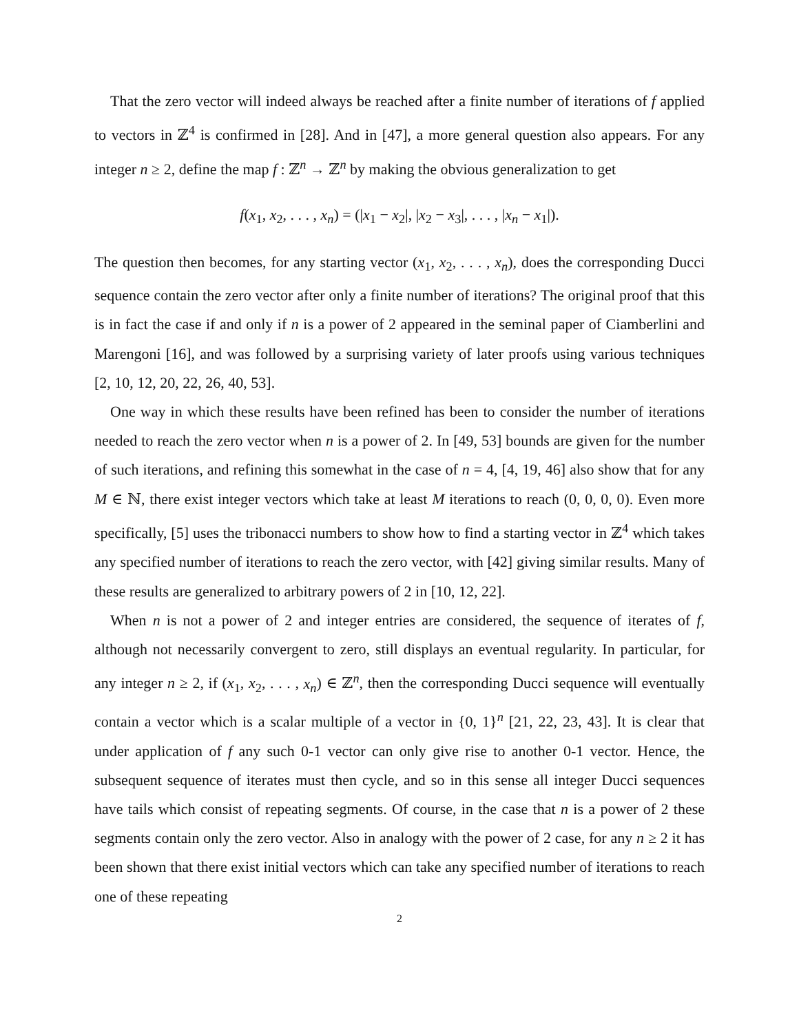That the zero vector will indeed always be reached after a finite number of iterations of f applied to vectors in ℤ<sup>4</sup> is confirmed in [28]. And in [47], a more general question also appears. For any integer n ≥ 2, define the map f : ℤ<sup>n</sup> → ℤ<sup>n</sup> by making the obvious generalization to get
f(x<sub>1</sub>, x<sub>2</sub>, . . . , x<sub>n</sub>) = (|x<sub>1</sub> − x<sub>2</sub>|, |x<sub>2</sub> − x<sub>3</sub>|, . . . , |x<sub>n</sub> − x<sub>1</sub>|).
The question then becomes, for any starting vector (x<sub>1</sub>, x<sub>2</sub>, . . . , x<sub>n</sub>), does the corresponding Ducci sequence contain the zero vector after only a finite number of iterations? The original proof that this is in fact the case if and only if n is a power of 2 appeared in the seminal paper of Ciamberlini and Marengoni [16], and was followed by a surprising variety of later proofs using various techniques [2, 10, 12, 20, 22, 26, 40, 53].
One way in which these results have been refined has been to consider the number of iterations needed to reach the zero vector when n is a power of 2. In [49, 53] bounds are given for the number of such iterations, and refining this somewhat in the case of n = 4, [4, 19, 46] also show that for any M ∈ ℕ, there exist integer vectors which take at least M iterations to reach (0, 0, 0, 0). Even more specifically, [5] uses the tribonacci numbers to show how to find a starting vector in ℤ<sup>4</sup> which takes any specified number of iterations to reach the zero vector, with [42] giving similar results. Many of these results are generalized to arbitrary powers of 2 in [10, 12, 22].
When n is not a power of 2 and integer entries are considered, the sequence of iterates of f, although not necessarily convergent to zero, still displays an eventual regularity. In particular, for any integer n ≥ 2, if (x<sub>1</sub>, x<sub>2</sub>, . . . , x<sub>n</sub>) ∈ ℤ<sup>n</sup>, then the corresponding Ducci sequence will eventually contain a vector which is a scalar multiple of a vector in {0, 1}<sup>n</sup> [21, 22, 23, 43]. It is clear that under application of f any such 0-1 vector can only give rise to another 0-1 vector. Hence, the subsequent sequence of iterates must then cycle, and so in this sense all integer Ducci sequences have tails which consist of repeating segments. Of course, in the case that n is a power of 2 these segments contain only the zero vector. Also in analogy with the power of 2 case, for any n ≥ 2 it has been shown that there exist initial vectors which can take any specified number of iterations to reach one of these repeating
2